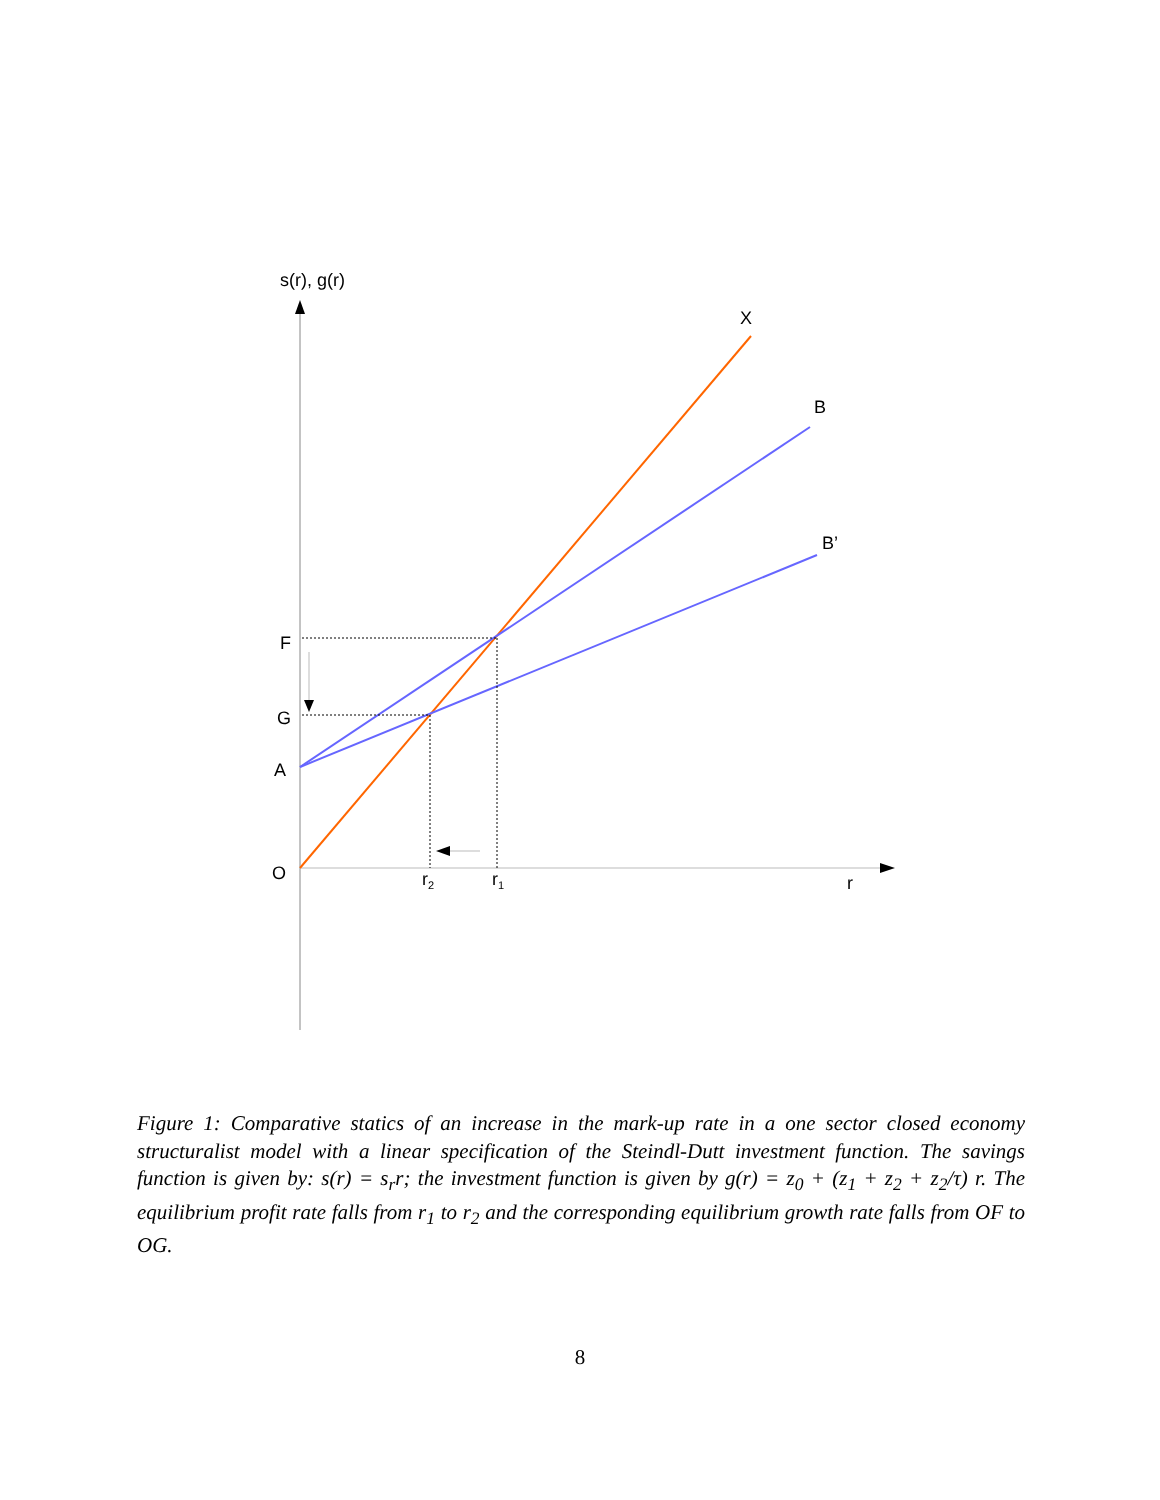s(r), g(r)
X
B
B’
F
G
A
O
r2
r1
r
Figure 1: Comparative statics of an increase in the mark-up rate in a one sector closed economy structuralist model with a linear specification of the Steindl-Dutt investment function. The savings function is given by: s(r) = s<sub>r</sub>r; the investment function is given by g(r) = z<sub>0</sub> + (z<sub>1</sub> + z<sub>2</sub> + z<sub>2</sub>/τ) r. The equilibrium profit rate falls from r<sub>1</sub> to r<sub>2</sub> and the corresponding equilibrium growth rate falls from OF to OG.
8